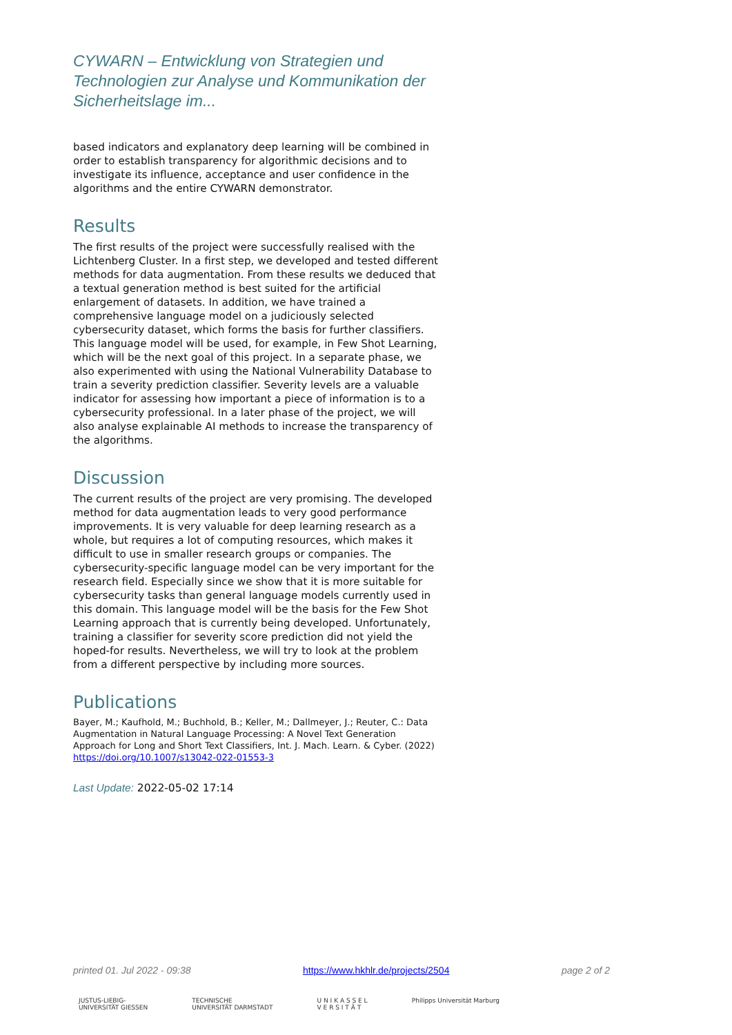CYWARN – Entwicklung von Strategien und Technologien zur Analyse und Kommunikation der Sicherheitslage im...
based indicators and explanatory deep learning will be combined in order to establish transparency for algorithmic decisions and to investigate its influence, acceptance and user confidence in the algorithms and the entire CYWARN demonstrator.
Results
The first results of the project were successfully realised with the Lichtenberg Cluster. In a first step, we developed and tested different methods for data augmentation. From these results we deduced that a textual generation method is best suited for the artificial enlargement of datasets. In addition, we have trained a comprehensive language model on a judiciously selected cybersecurity dataset, which forms the basis for further classifiers. This language model will be used, for example, in Few Shot Learning, which will be the next goal of this project. In a separate phase, we also experimented with using the National Vulnerability Database to train a severity prediction classifier. Severity levels are a valuable indicator for assessing how important a piece of information is to a cybersecurity professional. In a later phase of the project, we will also analyse explainable AI methods to increase the transparency of the algorithms.
Discussion
The current results of the project are very promising. The developed method for data augmentation leads to very good performance improvements. It is very valuable for deep learning research as a whole, but requires a lot of computing resources, which makes it difficult to use in smaller research groups or companies. The cybersecurity-specific language model can be very important for the research field. Especially since we show that it is more suitable for cybersecurity tasks than general language models currently used in this domain. This language model will be the basis for the Few Shot Learning approach that is currently being developed. Unfortunately, training a classifier for severity score prediction did not yield the hoped-for results. Nevertheless, we will try to look at the problem from a different perspective by including more sources.
Publications
Bayer, M.; Kaufhold, M.; Buchhold, B.; Keller, M.; Dallmeyer, J.; Reuter, C.: Data Augmentation in Natural Language Processing: A Novel Text Generation Approach for Long and Short Text Classifiers, Int. J. Mach. Learn. & Cyber. (2022) https://doi.org/10.1007/s13042-022-01553-3
Last Update: 2022-05-02 17:14
printed 01. Jul 2022 - 09:38 https://www.hkhlr.de/projects/2504 page 2 of 2
JUSTUS-LIEBIG-
UNIVERSITÄT GIESSEN TECHNISCHE
UNIVERSITÄT DARMSTADT U N I K A S S E L
V E R S I T Ä T Philipps Universität Marburg